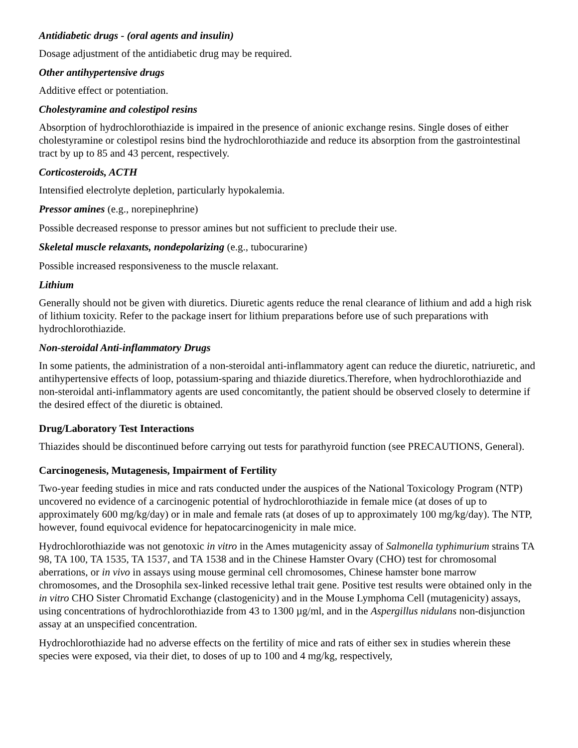Antidiabetic drugs - (oral agents and insulin)
Dosage adjustment of the antidiabetic drug may be required.
Other antihypertensive drugs
Additive effect or potentiation.
Cholestyramine and colestipol resins
Absorption of hydrochlorothiazide is impaired in the presence of anionic exchange resins. Single doses of either cholestyramine or colestipol resins bind the hydrochlorothiazide and reduce its absorption from the gastrointestinal tract by up to 85 and 43 percent, respectively.
Corticosteroids, ACTH
Intensified electrolyte depletion, particularly hypokalemia.
Pressor amines (e.g., norepinephrine)
Possible decreased response to pressor amines but not sufficient to preclude their use.
Skeletal muscle relaxants, nondepolarizing (e.g., tubocurarine)
Possible increased responsiveness to the muscle relaxant.
Lithium
Generally should not be given with diuretics. Diuretic agents reduce the renal clearance of lithium and add a high risk of lithium toxicity. Refer to the package insert for lithium preparations before use of such preparations with hydrochlorothiazide.
Non-steroidal Anti-inflammatory Drugs
In some patients, the administration of a non-steroidal anti-inflammatory agent can reduce the diuretic, natriuretic, and antihypertensive effects of loop, potassium-sparing and thiazide diuretics.Therefore, when hydrochlorothiazide and non-steroidal anti-inflammatory agents are used concomitantly, the patient should be observed closely to determine if the desired effect of the diuretic is obtained.
Drug/Laboratory Test Interactions
Thiazides should be discontinued before carrying out tests for parathyroid function (see PRECAUTIONS, General).
Carcinogenesis, Mutagenesis, Impairment of Fertility
Two-year feeding studies in mice and rats conducted under the auspices of the National Toxicology Program (NTP) uncovered no evidence of a carcinogenic potential of hydrochlorothiazide in female mice (at doses of up to approximately 600 mg/kg/day) or in male and female rats (at doses of up to approximately 100 mg/kg/day). The NTP, however, found equivocal evidence for hepatocarcinogenicity in male mice.
Hydrochlorothiazide was not genotoxic in vitro in the Ames mutagenicity assay of Salmonella typhimurium strains TA 98, TA 100, TA 1535, TA 1537, and TA 1538 and in the Chinese Hamster Ovary (CHO) test for chromosomal aberrations, or in vivo in assays using mouse germinal cell chromosomes, Chinese hamster bone marrow chromosomes, and the Drosophila sex-linked recessive lethal trait gene. Positive test results were obtained only in the in vitro CHO Sister Chromatid Exchange (clastogenicity) and in the Mouse Lymphoma Cell (mutagenicity) assays, using concentrations of hydrochlorothiazide from 43 to 1300 µg/ml, and in the Aspergillus nidulans non-disjunction assay at an unspecified concentration.
Hydrochlorothiazide had no adverse effects on the fertility of mice and rats of either sex in studies wherein these species were exposed, via their diet, to doses of up to 100 and 4 mg/kg, respectively,